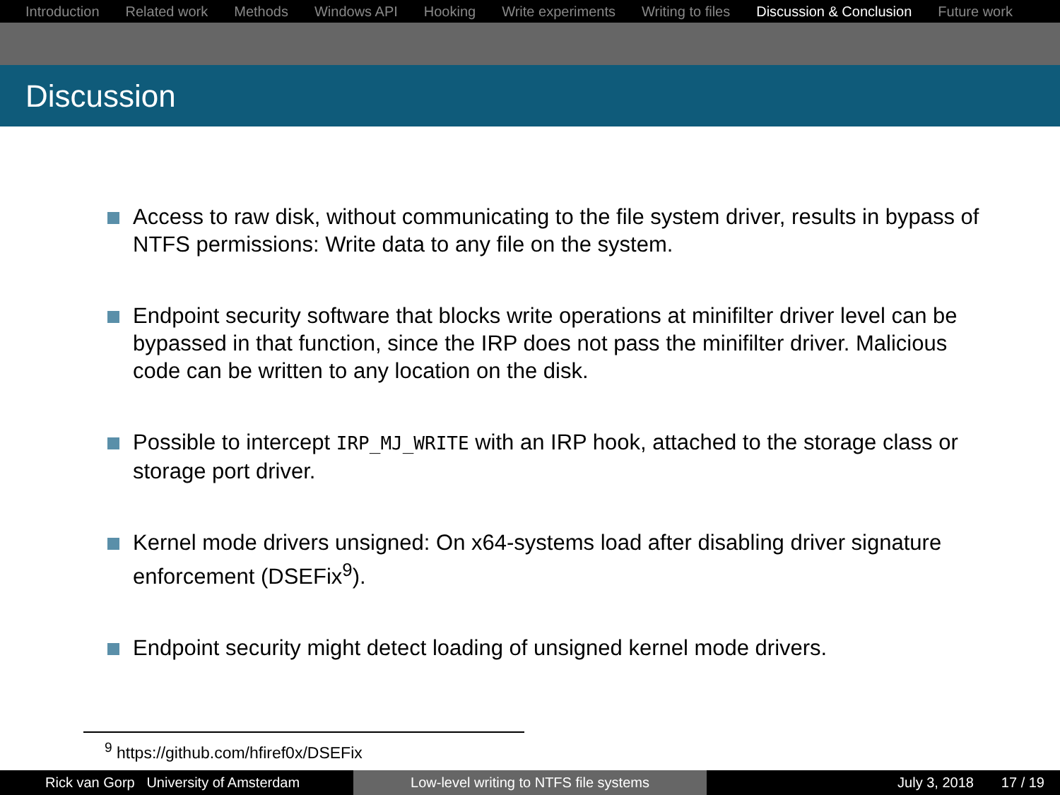Introduction Related work Methods Windows API Hooking Write experiments Writing to files Discussion & Conclusion Future work
Discussion
Access to raw disk, without communicating to the file system driver, results in bypass of NTFS permissions: Write data to any file on the system.
Endpoint security software that blocks write operations at minifilter driver level can be bypassed in that function, since the IRP does not pass the minifilter driver. Malicious code can be written to any location on the disk.
Possible to intercept IRP_MJ_WRITE with an IRP hook, attached to the storage class or storage port driver.
Kernel mode drivers unsigned: On x64-systems load after disabling driver signature enforcement (DSEFix<sup>9</sup>).
Endpoint security might detect loading of unsigned kernel mode drivers.
<sup>9</sup> https://github.com/hfiref0x/DSEFix
Rick van Gorp University of Amsterdam Low-level writing to NTFS file systems July 3, 2018 17 / 19